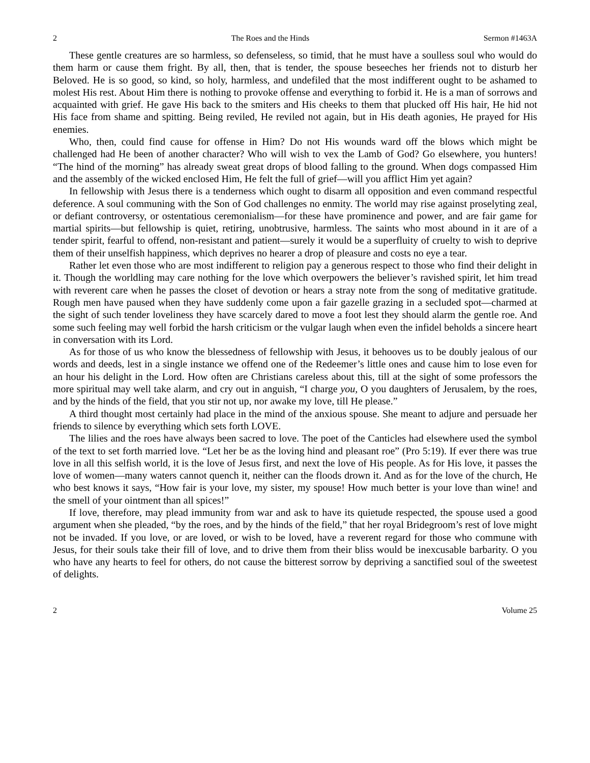2 The Roes and the Hinds Sermon #1463A
These gentle creatures are so harmless, so defenseless, so timid, that he must have a soulless soul who would do them harm or cause them fright. By all, then, that is tender, the spouse beseeches her friends not to disturb her Beloved. He is so good, so kind, so holy, harmless, and undefiled that the most indifferent ought to be ashamed to molest His rest. About Him there is nothing to provoke offense and everything to forbid it. He is a man of sorrows and acquainted with grief. He gave His back to the smiters and His cheeks to them that plucked off His hair, He hid not His face from shame and spitting. Being reviled, He reviled not again, but in His death agonies, He prayed for His enemies.
Who, then, could find cause for offense in Him? Do not His wounds ward off the blows which might be challenged had He been of another character? Who will wish to vex the Lamb of God? Go elsewhere, you hunters! “The hind of the morning” has already sweat great drops of blood falling to the ground. When dogs compassed Him and the assembly of the wicked enclosed Him, He felt the full of grief—will you afflict Him yet again?
In fellowship with Jesus there is a tenderness which ought to disarm all opposition and even command respectful deference. A soul communing with the Son of God challenges no enmity. The world may rise against proselyting zeal, or defiant controversy, or ostentatious ceremonialism—for these have prominence and power, and are fair game for martial spirits—but fellowship is quiet, retiring, unobtrusive, harmless. The saints who most abound in it are of a tender spirit, fearful to offend, non-resistant and patient—surely it would be a superfluity of cruelty to wish to deprive them of their unselfish happiness, which deprives no hearer a drop of pleasure and costs no eye a tear.
Rather let even those who are most indifferent to religion pay a generous respect to those who find their delight in it. Though the worldling may care nothing for the love which overpowers the believer’s ravished spirit, let him tread with reverent care when he passes the closet of devotion or hears a stray note from the song of meditative gratitude. Rough men have paused when they have suddenly come upon a fair gazelle grazing in a secluded spot—charmed at the sight of such tender loveliness they have scarcely dared to move a foot lest they should alarm the gentle roe. And some such feeling may well forbid the harsh criticism or the vulgar laugh when even the infidel beholds a sincere heart in conversation with its Lord.
As for those of us who know the blessedness of fellowship with Jesus, it behooves us to be doubly jealous of our words and deeds, lest in a single instance we offend one of the Redeemer’s little ones and cause him to lose even for an hour his delight in the Lord. How often are Christians careless about this, till at the sight of some professors the more spiritual may well take alarm, and cry out in anguish, “I charge you, O you daughters of Jerusalem, by the roes, and by the hinds of the field, that you stir not up, nor awake my love, till He please.”
A third thought most certainly had place in the mind of the anxious spouse. She meant to adjure and persuade her friends to silence by everything which sets forth LOVE.
The lilies and the roes have always been sacred to love. The poet of the Canticles had elsewhere used the symbol of the text to set forth married love. “Let her be as the loving hind and pleasant roe” (Pro 5:19). If ever there was true love in all this selfish world, it is the love of Jesus first, and next the love of His people. As for His love, it passes the love of women—many waters cannot quench it, neither can the floods drown it. And as for the love of the church, He who best knows it says, “How fair is your love, my sister, my spouse! How much better is your love than wine! and the smell of your ointment than all spices!”
If love, therefore, may plead immunity from war and ask to have its quietude respected, the spouse used a good argument when she pleaded, “by the roes, and by the hinds of the field,” that her royal Bridegroom’s rest of love might not be invaded. If you love, or are loved, or wish to be loved, have a reverent regard for those who commune with Jesus, for their souls take their fill of love, and to drive them from their bliss would be inexcusable barbarity. O you who have any hearts to feel for others, do not cause the bitterest sorrow by depriving a sanctified soul of the sweetest of delights.
2 Volume 25